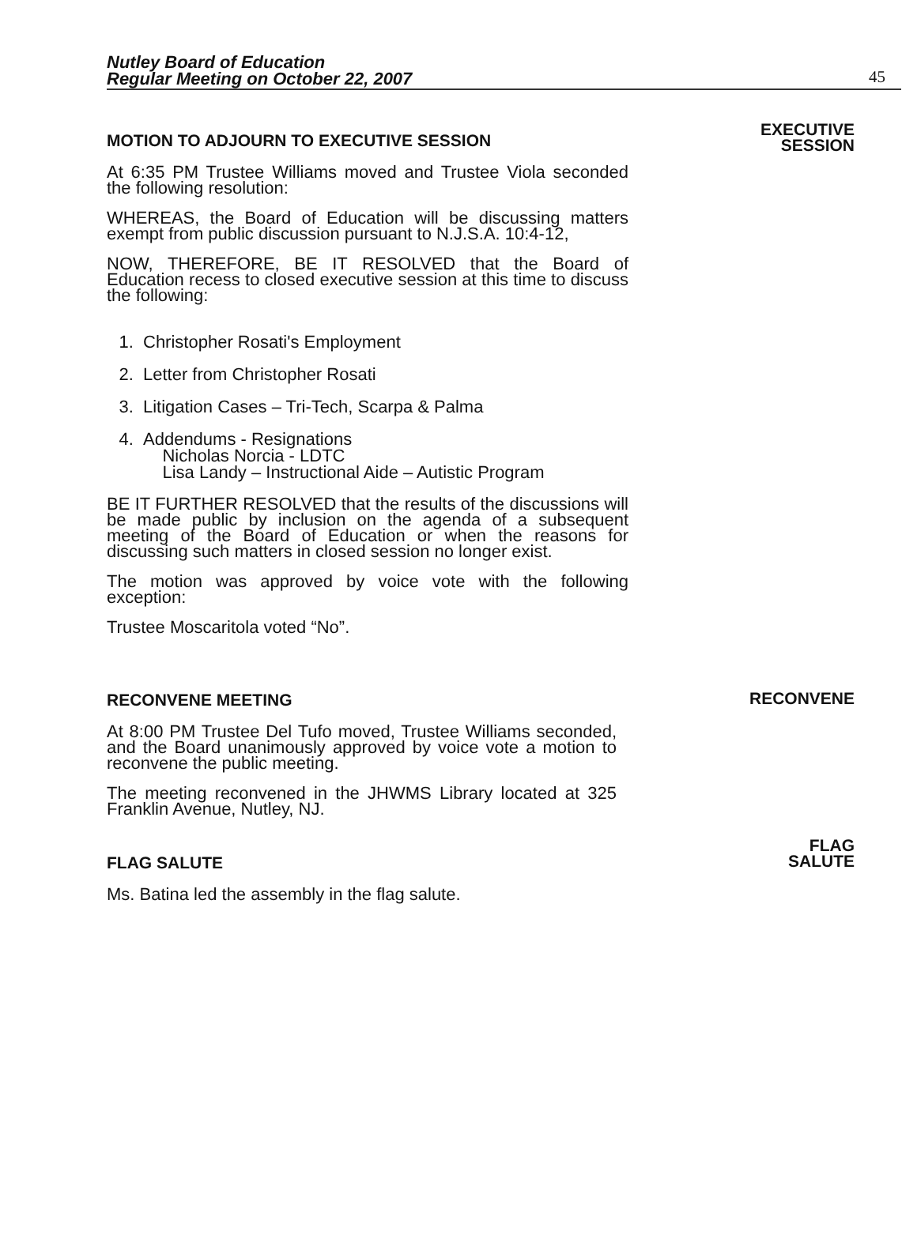Nutley Board of Education
Regular Meeting on October 22, 2007
45
MOTION TO ADJOURN TO EXECUTIVE SESSION
At 6:35 PM Trustee Williams moved and Trustee Viola seconded the following resolution:
WHEREAS, the Board of Education will be discussing matters exempt from public discussion pursuant to N.J.S.A. 10:4-12,
NOW, THEREFORE, BE IT RESOLVED that the Board of Education recess to closed executive session at this time to discuss the following:
1. Christopher Rosati's Employment
2. Letter from Christopher Rosati
3. Litigation Cases – Tri-Tech, Scarpa & Palma
4. Addendums - Resignations
Nicholas Norcia - LDTC
Lisa Landy – Instructional Aide – Autistic Program
BE IT FURTHER RESOLVED that the results of the discussions will be made public by inclusion on the agenda of a subsequent meeting of the Board of Education or when the reasons for discussing such matters in closed session no longer exist.
The motion was approved by voice vote with the following exception:
Trustee Moscaritola voted “No”.
EXECUTIVE
SESSION
RECONVENE MEETING
At 8:00 PM Trustee Del Tufo moved, Trustee Williams seconded, and the Board unanimously approved by voice vote a motion to reconvene the public meeting.
The meeting reconvened in the JHWMS Library located at 325 Franklin Avenue, Nutley, NJ.
RECONVENE
FLAG SALUTE
Ms. Batina led the assembly in the flag salute.
FLAG
SALUTE